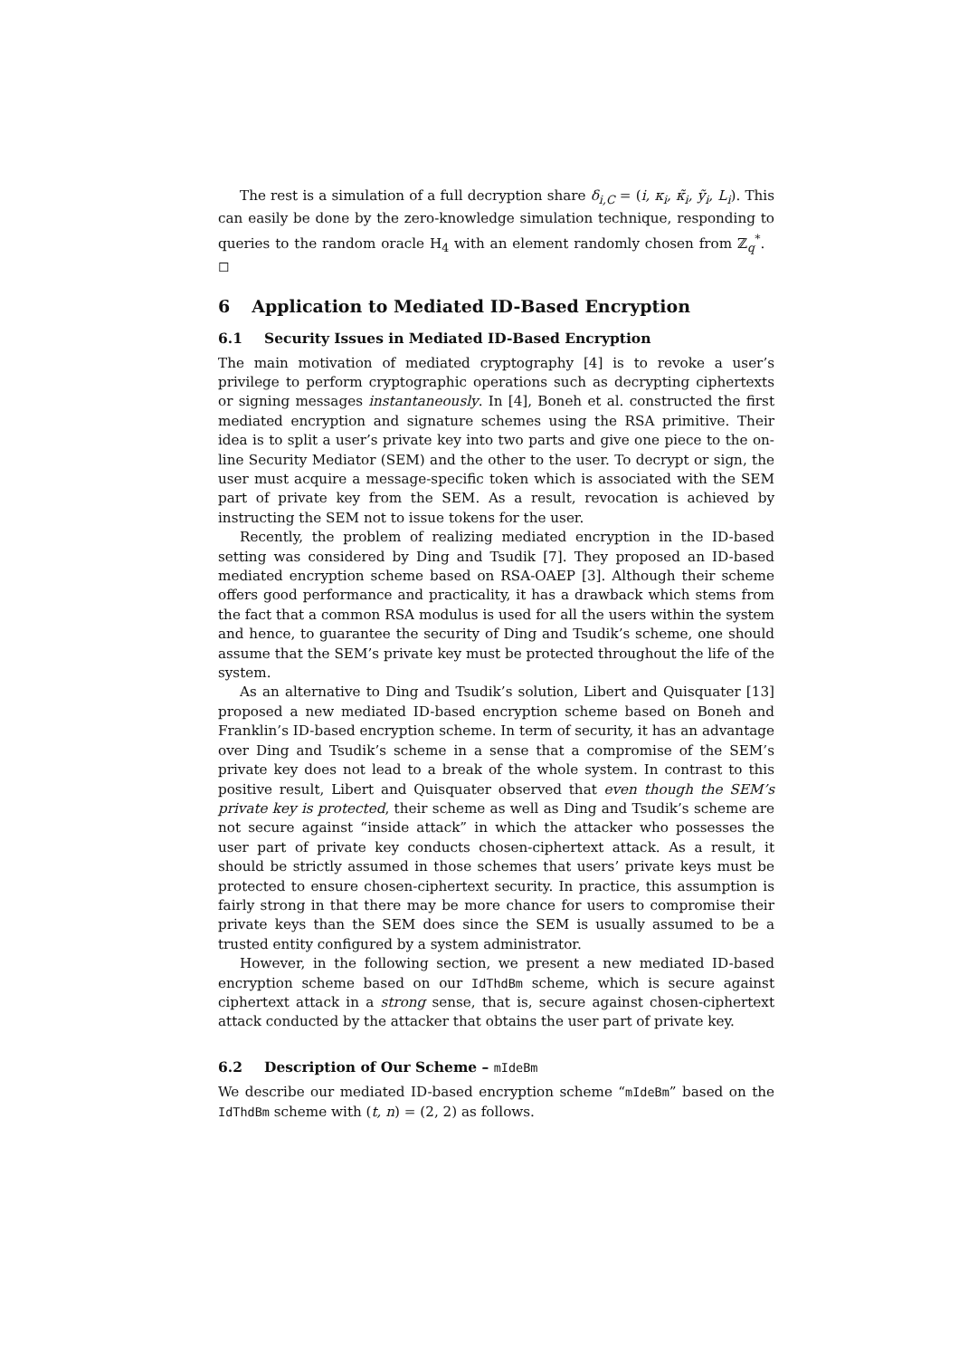The rest is a simulation of a full decryption share δ<sub>i,C</sub> = (i, κ<sub>i</sub>, κ̃<sub>i</sub>, ỹ<sub>i</sub>, L<sub>i</sub>). This can easily be done by the zero-knowledge simulation technique, responding to queries to the random oracle H<sub>4</sub> with an element randomly chosen from ℤ<sub>q</sub><sup>*</sup>. ◻
6 Application to Mediated ID-Based Encryption
6.1 Security Issues in Mediated ID-Based Encryption
The main motivation of mediated cryptography [4] is to revoke a user’s privilege to perform cryptographic operations such as decrypting ciphertexts or signing messages instantaneously. In [4], Boneh et al. constructed the first mediated encryption and signature schemes using the RSA primitive. Their idea is to split a user’s private key into two parts and give one piece to the on-line Security Mediator (SEM) and the other to the user. To decrypt or sign, the user must acquire a message-specific token which is associated with the SEM part of private key from the SEM. As a result, revocation is achieved by instructing the SEM not to issue tokens for the user.
Recently, the problem of realizing mediated encryption in the ID-based setting was considered by Ding and Tsudik [7]. They proposed an ID-based mediated encryption scheme based on RSA-OAEP [3]. Although their scheme offers good performance and practicality, it has a drawback which stems from the fact that a common RSA modulus is used for all the users within the system and hence, to guarantee the security of Ding and Tsudik’s scheme, one should assume that the SEM’s private key must be protected throughout the life of the system.
As an alternative to Ding and Tsudik’s solution, Libert and Quisquater [13] proposed a new mediated ID-based encryption scheme based on Boneh and Franklin’s ID-based encryption scheme. In term of security, it has an advantage over Ding and Tsudik’s scheme in a sense that a compromise of the SEM’s private key does not lead to a break of the whole system. In contrast to this positive result, Libert and Quisquater observed that even though the SEM’s private key is protected, their scheme as well as Ding and Tsudik’s scheme are not secure against “inside attack” in which the attacker who possesses the user part of private key conducts chosen-ciphertext attack. As a result, it should be strictly assumed in those schemes that users’ private keys must be protected to ensure chosen-ciphertext security. In practice, this assumption is fairly strong in that there may be more chance for users to compromise their private keys than the SEM does since the SEM is usually assumed to be a trusted entity configured by a system administrator.
However, in the following section, we present a new mediated ID-based encryption scheme based on our IdThdBm scheme, which is secure against ciphertext attack in a strong sense, that is, secure against chosen-ciphertext attack conducted by the attacker that obtains the user part of private key.
6.2 Description of Our Scheme – mIdeBm
We describe our mediated ID-based encryption scheme “mIdeBm” based on the IdThdBm scheme with (t, n) = (2, 2) as follows.